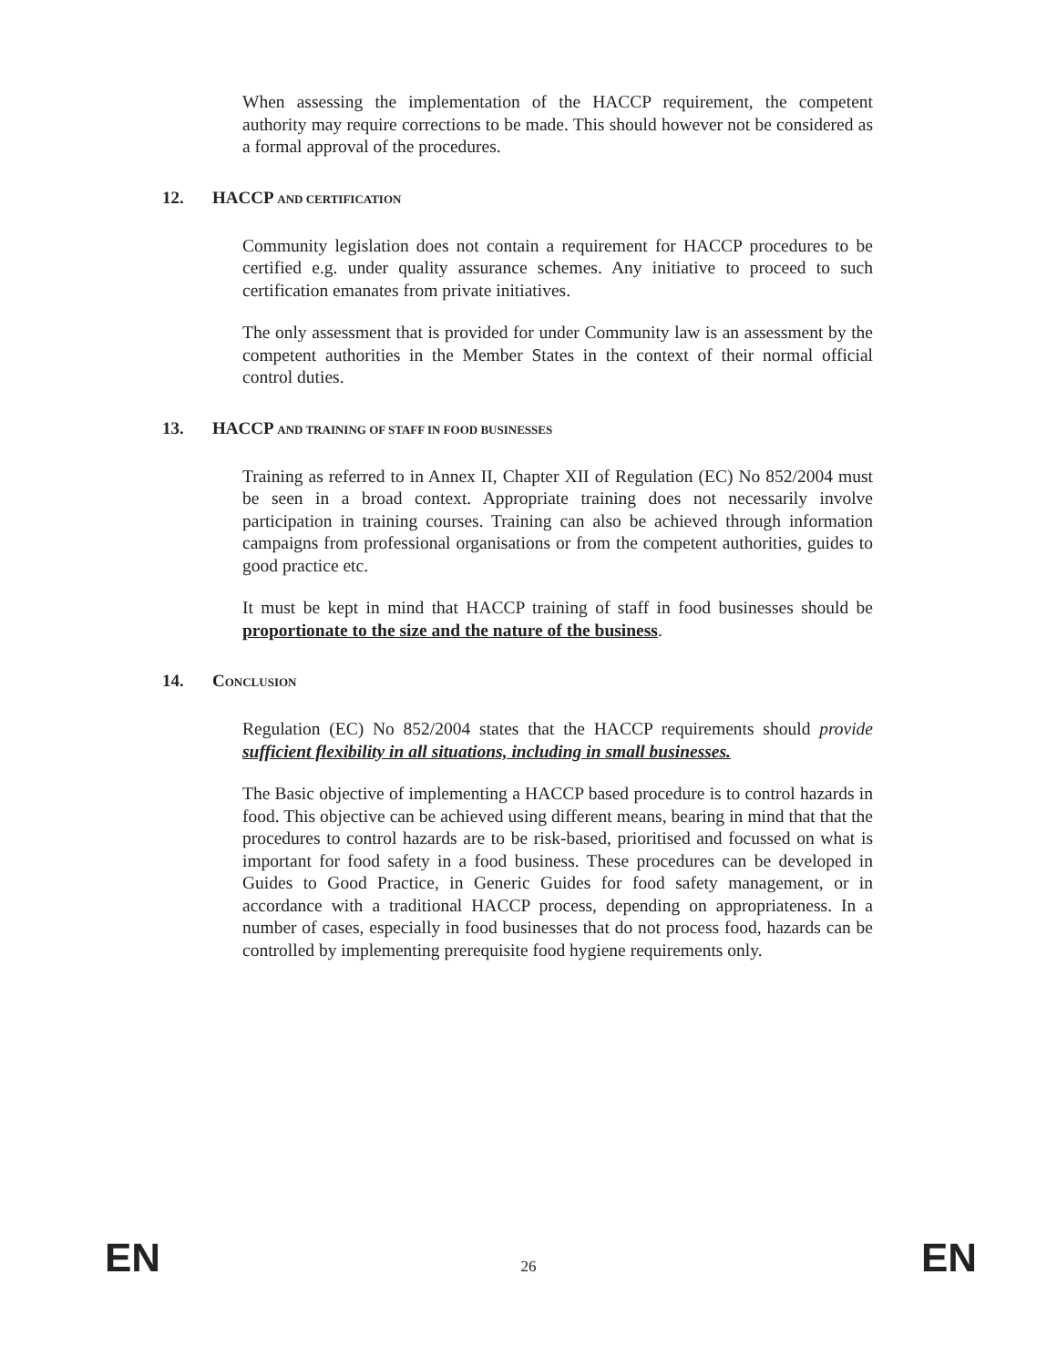When assessing the implementation of the HACCP requirement, the competent authority may require corrections to be made. This should however not be considered as a formal approval of the procedures.
12. HACCP AND CERTIFICATION
Community legislation does not contain a requirement for HACCP procedures to be certified e.g. under quality assurance schemes. Any initiative to proceed to such certification emanates from private initiatives.
The only assessment that is provided for under Community law is an assessment by the competent authorities in the Member States in the context of their normal official control duties.
13. HACCP AND TRAINING OF STAFF IN FOOD BUSINESSES
Training as referred to in Annex II, Chapter XII of Regulation (EC) No 852/2004 must be seen in a broad context. Appropriate training does not necessarily involve participation in training courses. Training can also be achieved through information campaigns from professional organisations or from the competent authorities, guides to good practice etc.
It must be kept in mind that HACCP training of staff in food businesses should be proportionate to the size and the nature of the business.
14. CONCLUSION
Regulation (EC) No 852/2004 states that the HACCP requirements should provide sufficient flexibility in all situations, including in small businesses.
The Basic objective of implementing a HACCP based procedure is to control hazards in food. This objective can be achieved using different means, bearing in mind that that the procedures to control hazards are to be risk-based, prioritised and focussed on what is important for food safety in a food business. These procedures can be developed in Guides to Good Practice, in Generic Guides for food safety management, or in accordance with a traditional HACCP process, depending on appropriateness. In a number of cases, especially in food businesses that do not process food, hazards can be controlled by implementing prerequisite food hygiene requirements only.
EN 26 EN